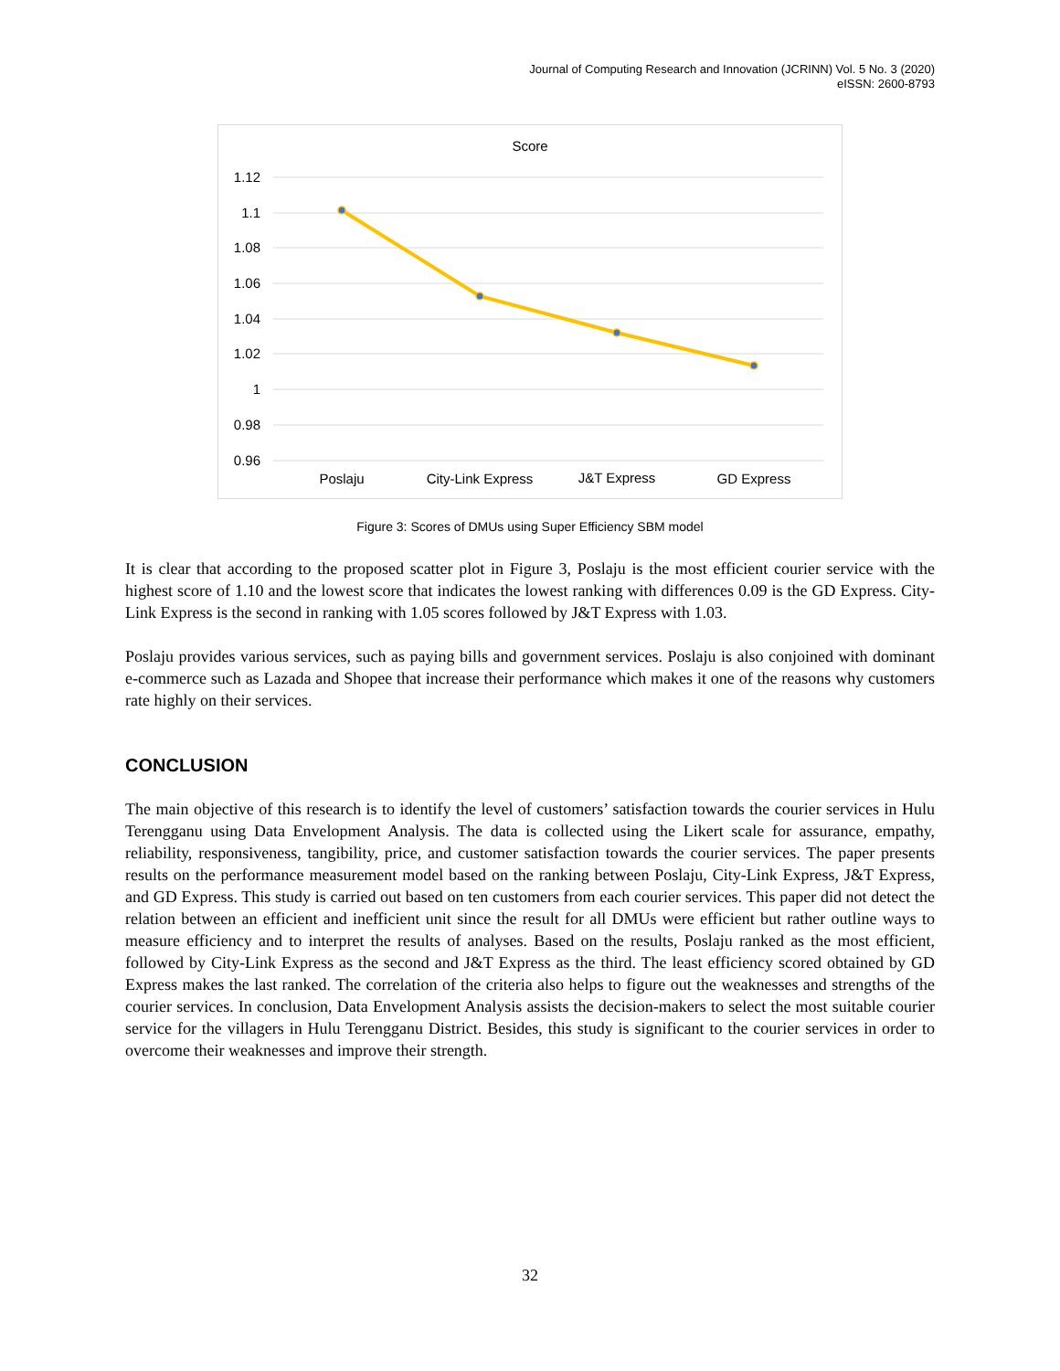Journal of Computing Research and Innovation (JCRINN) Vol. 5 No. 3 (2020)
eISSN: 2600-8793
Score
1.12
1.1
1.08
1.06
1.04
1.02
1
0.98
0.96
Poslaju
City-Link Express
J&T Express
GD Express
Figure 3: Scores of DMUs using Super Efficiency SBM model
It is clear that according to the proposed scatter plot in Figure 3, Poslaju is the most efficient courier service with the highest score of 1.10 and the lowest score that indicates the lowest ranking with differences 0.09 is the GD Express. City-Link Express is the second in ranking with 1.05 scores followed by J&T Express with 1.03.
Poslaju provides various services, such as paying bills and government services. Poslaju is also conjoined with dominant e-commerce such as Lazada and Shopee that increase their performance which makes it one of the reasons why customers rate highly on their services.
CONCLUSION
The main objective of this research is to identify the level of customers’ satisfaction towards the courier services in Hulu Terengganu using Data Envelopment Analysis. The data is collected using the Likert scale for assurance, empathy, reliability, responsiveness, tangibility, price, and customer satisfaction towards the courier services. The paper presents results on the performance measurement model based on the ranking between Poslaju, City-Link Express, J&T Express, and GD Express. This study is carried out based on ten customers from each courier services. This paper did not detect the relation between an efficient and inefficient unit since the result for all DMUs were efficient but rather outline ways to measure efficiency and to interpret the results of analyses. Based on the results, Poslaju ranked as the most efficient, followed by City-Link Express as the second and J&T Express as the third. The least efficiency scored obtained by GD Express makes the last ranked. The correlation of the criteria also helps to figure out the weaknesses and strengths of the courier services. In conclusion, Data Envelopment Analysis assists the decision-makers to select the most suitable courier service for the villagers in Hulu Terengganu District. Besides, this study is significant to the courier services in order to overcome their weaknesses and improve their strength.
32